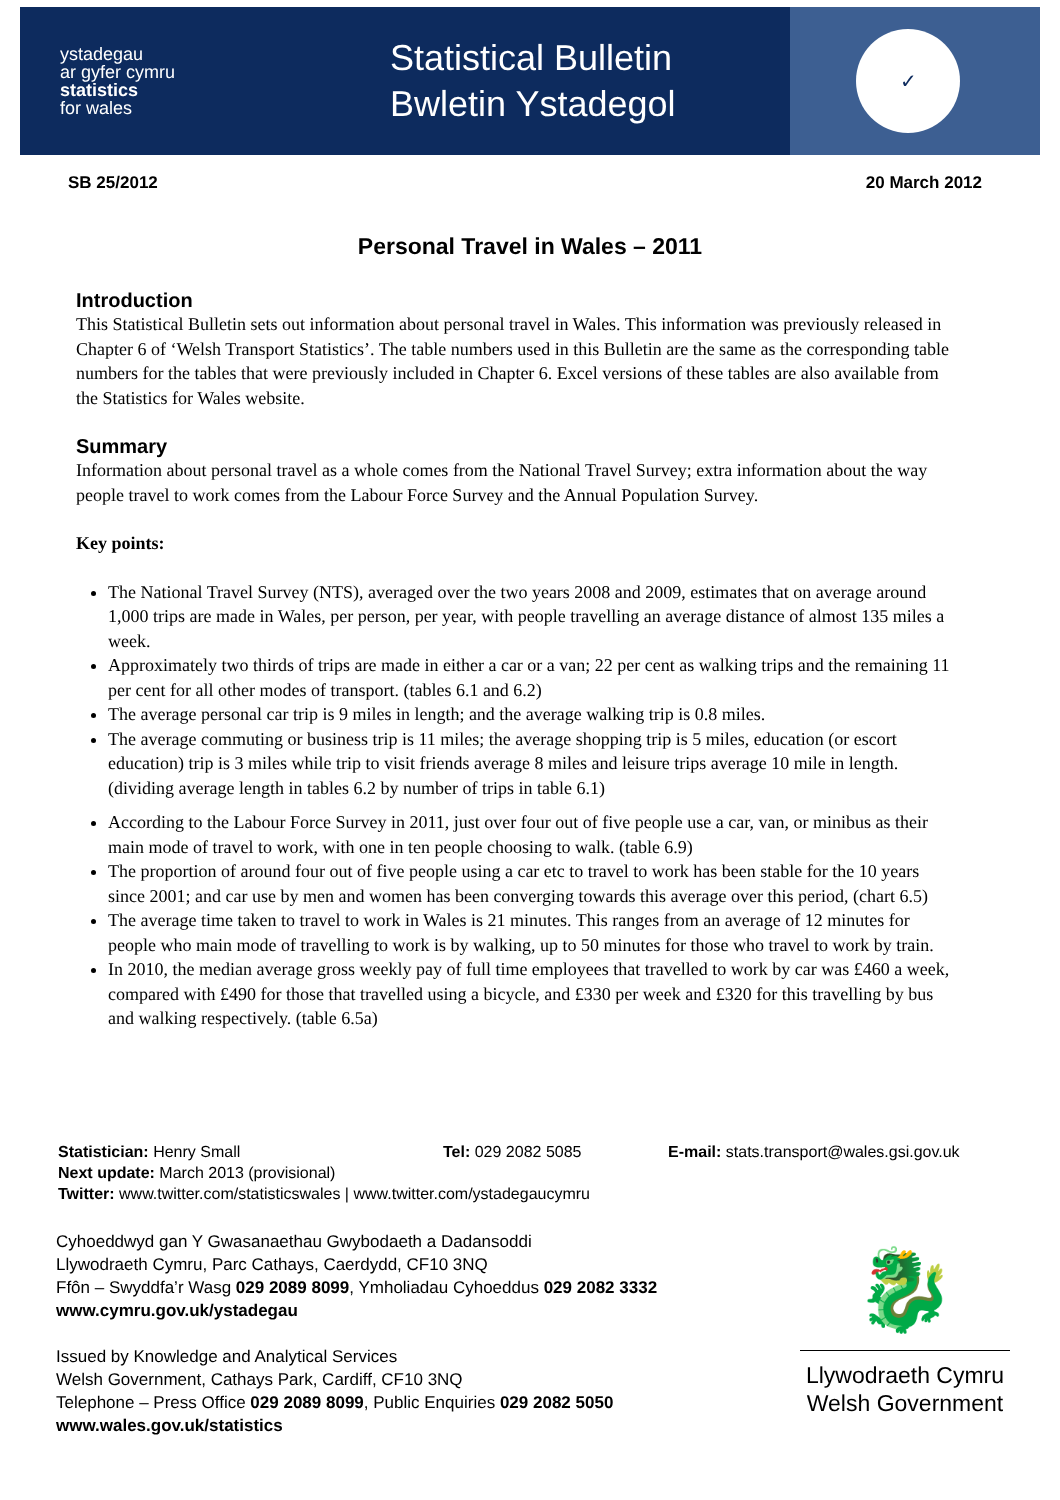ystadegau
ar gyfer cymru
statistics
for wales
Statistical Bulletin
Bwletin Ystadegol
✓
SB 25/2012 20 March 2012
Personal Travel in Wales – 2011
Introduction
This Statistical Bulletin sets out information about personal travel in Wales. This information was previously released in Chapter 6 of ‘Welsh Transport Statistics’. The table numbers used in this Bulletin are the same as the corresponding table numbers for the tables that were previously included in Chapter 6. Excel versions of these tables are also available from the Statistics for Wales website.
Summary
Information about personal travel as a whole comes from the National Travel Survey; extra information about the way people travel to work comes from the Labour Force Survey and the Annual Population Survey.
Key points:
The National Travel Survey (NTS), averaged over the two years 2008 and 2009, estimates that on average around 1,000 trips are made in Wales, per person, per year, with people travelling an average distance of almost 135 miles a week.
Approximately two thirds of trips are made in either a car or a van; 22 per cent as walking trips and the remaining 11 per cent for all other modes of transport. (tables 6.1 and 6.2)
The average personal car trip is 9 miles in length; and the average walking trip is 0.8 miles.
The average commuting or business trip is 11 miles; the average shopping trip is 5 miles, education (or escort education) trip is 3 miles while trip to visit friends average 8 miles and leisure trips average 10 mile in length. (dividing average length in tables 6.2 by number of trips in table 6.1)
According to the Labour Force Survey in 2011, just over four out of five people use a car, van, or minibus as their main mode of travel to work, with one in ten people choosing to walk. (table 6.9)
The proportion of around four out of five people using a car etc to travel to work has been stable for the 10 years since 2001; and car use by men and women has been converging towards this average over this period, (chart 6.5)
The average time taken to travel to work in Wales is 21 minutes. This ranges from an average of 12 minutes for people who main mode of travelling to work is by walking, up to 50 minutes for those who travel to work by train.
In 2010, the median average gross weekly pay of full time employees that travelled to work by car was £460 a week, compared with £490 for those that travelled using a bicycle, and £330 per week and £320 for this travelling by bus and walking respectively. (table 6.5a)
Statistician: Henry Small Tel: 029 2082 5085 E-mail: stats.transport@wales.gsi.gov.uk
Next update: March 2013 (provisional)
Twitter: www.twitter.com/statisticswales | www.twitter.com/ystadegaucymru
Cyhoeddwyd gan Y Gwasanaethau Gwybodaeth a Dadansoddi
Llywodraeth Cymru, Parc Cathays, Caerdydd, CF10 3NQ
Ffôn – Swyddfa’r Wasg 029 2089 8099, Ymholiadau Cyhoeddus 029 2082 3332
www.cymru.gov.uk/ystadegau
Issued by Knowledge and Analytical Services
Welsh Government, Cathays Park, Cardiff, CF10 3NQ
Telephone – Press Office 029 2089 8099, Public Enquiries 029 2082 5050
www.wales.gov.uk/statistics
🐉
Llywodraeth Cymru
Welsh Government